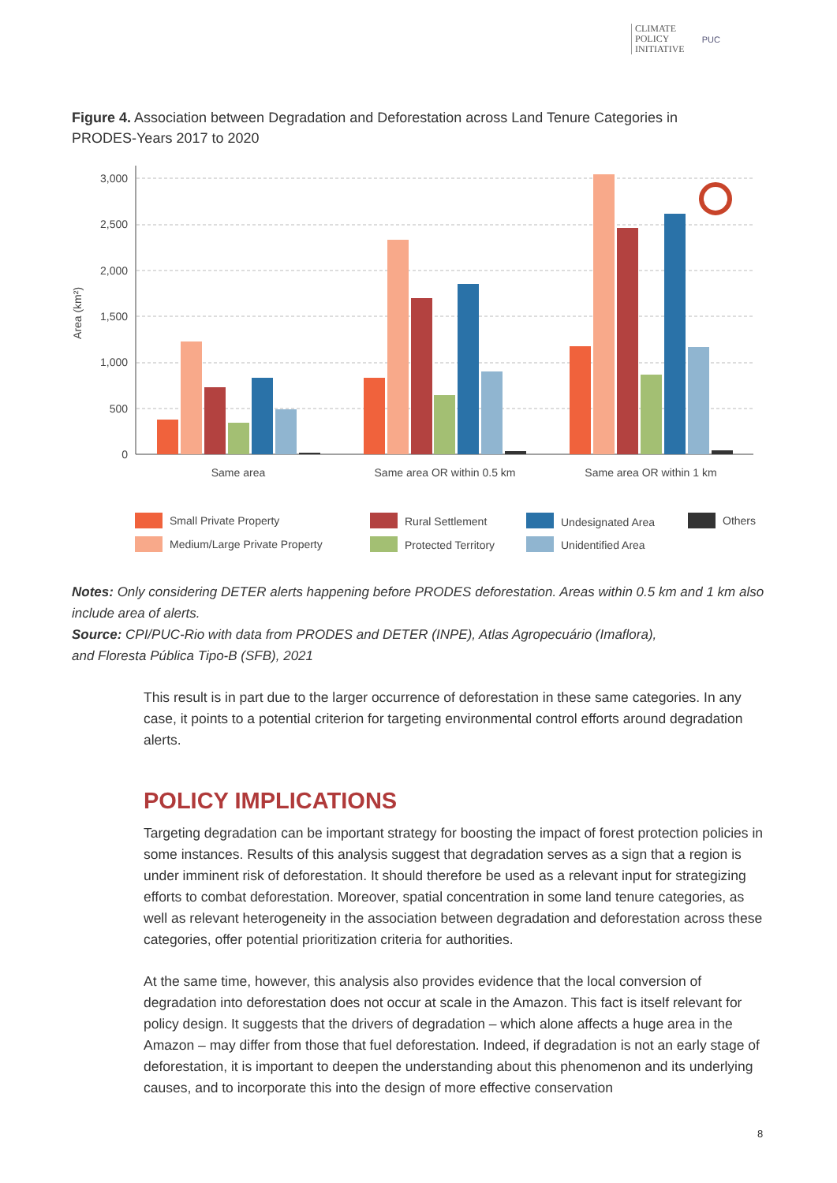CLIMATE
POLICY
INITIATIVE
PUC
Figure 4. Association between Degradation and Deforestation across Land Tenure Categories in PRODES-Years 2017 to 2020
Area (km²)
3,000
2,500
2,000
1,500
1,000
500
0
Same area
Same area OR within 0.5 km
Same area OR within 1 km
Small Private Property
Medium/Large Private Property
Rural Settlement
Protected Territory
Undesignated Area
Unidentified Area
Others
Notes: Only considering DETER alerts happening before PRODES deforestation. Areas within 0.5 km and 1 km also include area of alerts.
Source: CPI/PUC-Rio with data from PRODES and DETER (INPE), Atlas Agropecuário (Imaflora),
and Floresta Pública Tipo-B (SFB), 2021
This result is in part due to the larger occurrence of deforestation in these same categories. In any case, it points to a potential criterion for targeting environmental control efforts around degradation alerts.
POLICY IMPLICATIONS
Targeting degradation can be important strategy for boosting the impact of forest protection policies in some instances. Results of this analysis suggest that degradation serves as a sign that a region is under imminent risk of deforestation. It should therefore be used as a relevant input for strategizing efforts to combat deforestation. Moreover, spatial concentration in some land tenure categories, as well as relevant heterogeneity in the association between degradation and deforestation across these categories, offer potential prioritization criteria for authorities.
At the same time, however, this analysis also provides evidence that the local conversion of degradation into deforestation does not occur at scale in the Amazon. This fact is itself relevant for policy design. It suggests that the drivers of degradation – which alone affects a huge area in the Amazon – may differ from those that fuel deforestation. Indeed, if degradation is not an early stage of deforestation, it is important to deepen the understanding about this phenomenon and its underlying causes, and to incorporate this into the design of more effective conservation
8